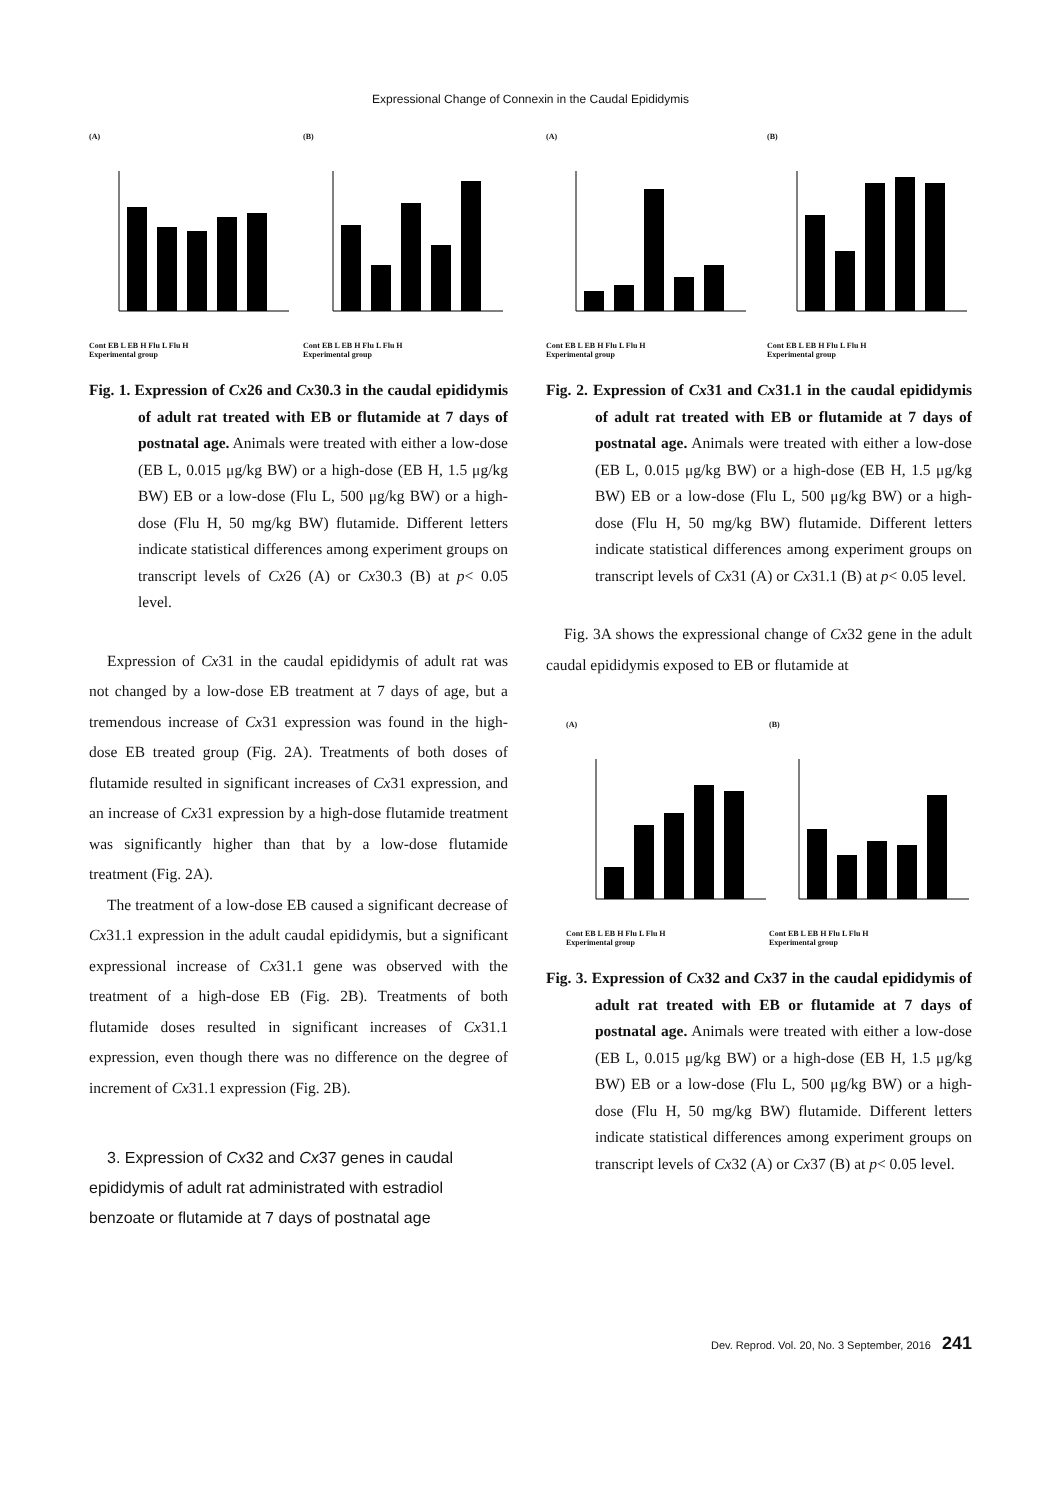Expressional Change of Connexin in the Caudal Epididymis
(A)Cont EB L EB H Flu L Flu H
Experimental group
(B)Cont EB L EB H Flu L Flu H
Experimental group
Fig. 1. Expression of Cx26 and Cx30.3 in the caudal epididymis of adult rat treated with EB or flutamide at 7 days of postnatal age. Animals were treated with either a low-dose (EB L, 0.015 μg/kg BW) or a high-dose (EB H, 1.5 μg/kg BW) EB or a low-dose (Flu L, 500 μg/kg BW) or a high-dose (Flu H, 50 mg/kg BW) flutamide. Different letters indicate statistical differences among experiment groups on transcript levels of Cx26 (A) or Cx30.3 (B) at p< 0.05 level.
Expression of Cx31 in the caudal epididymis of adult rat was not changed by a low-dose EB treatment at 7 days of age, but a tremendous increase of Cx31 expression was found in the high-dose EB treated group (Fig. 2A). Treatments of both doses of flutamide resulted in significant increases of Cx31 expression, and an increase of Cx31 expression by a high-dose flutamide treatment was significantly higher than that by a low-dose flutamide treatment (Fig. 2A).
The treatment of a low-dose EB caused a significant decrease of Cx31.1 expression in the adult caudal epididymis, but a significant expressional increase of Cx31.1 gene was observed with the treatment of a high-dose EB (Fig. 2B). Treatments of both flutamide doses resulted in significant increases of Cx31.1 expression, even though there was no difference on the degree of increment of Cx31.1 expression (Fig. 2B).
3. Expression of Cx32 and Cx37 genes in caudal epididymis of adult rat administrated with estradiol benzoate or flutamide at 7 days of postnatal age
(A)Cont EB L EB H Flu L Flu H
Experimental group
(B)Cont EB L EB H Flu L Flu H
Experimental group
Fig. 2. Expression of Cx31 and Cx31.1 in the caudal epididymis of adult rat treated with EB or flutamide at 7 days of postnatal age. Animals were treated with either a low-dose (EB L, 0.015 μg/kg BW) or a high-dose (EB H, 1.5 μg/kg BW) EB or a low-dose (Flu L, 500 μg/kg BW) or a high-dose (Flu H, 50 mg/kg BW) flutamide. Different letters indicate statistical differences among experiment groups on transcript levels of Cx31 (A) or Cx31.1 (B) at p< 0.05 level.
Fig. 3A shows the expressional change of Cx32 gene in the adult caudal epididymis exposed to EB or flutamide at
(A)Cont EB L EB H Flu L Flu H
Experimental group
(B)Cont EB L EB H Flu L Flu H
Experimental group
Fig. 3. Expression of Cx32 and Cx37 in the caudal epididymis of adult rat treated with EB or flutamide at 7 days of postnatal age. Animals were treated with either a low-dose (EB L, 0.015 μg/kg BW) or a high-dose (EB H, 1.5 μg/kg BW) EB or a low-dose (Flu L, 500 μg/kg BW) or a high-dose (Flu H, 50 mg/kg BW) flutamide. Different letters indicate statistical differences among experiment groups on transcript levels of Cx32 (A) or Cx37 (B) at p< 0.05 level.
Dev. Reprod. Vol. 20, No. 3 September, 2016 241